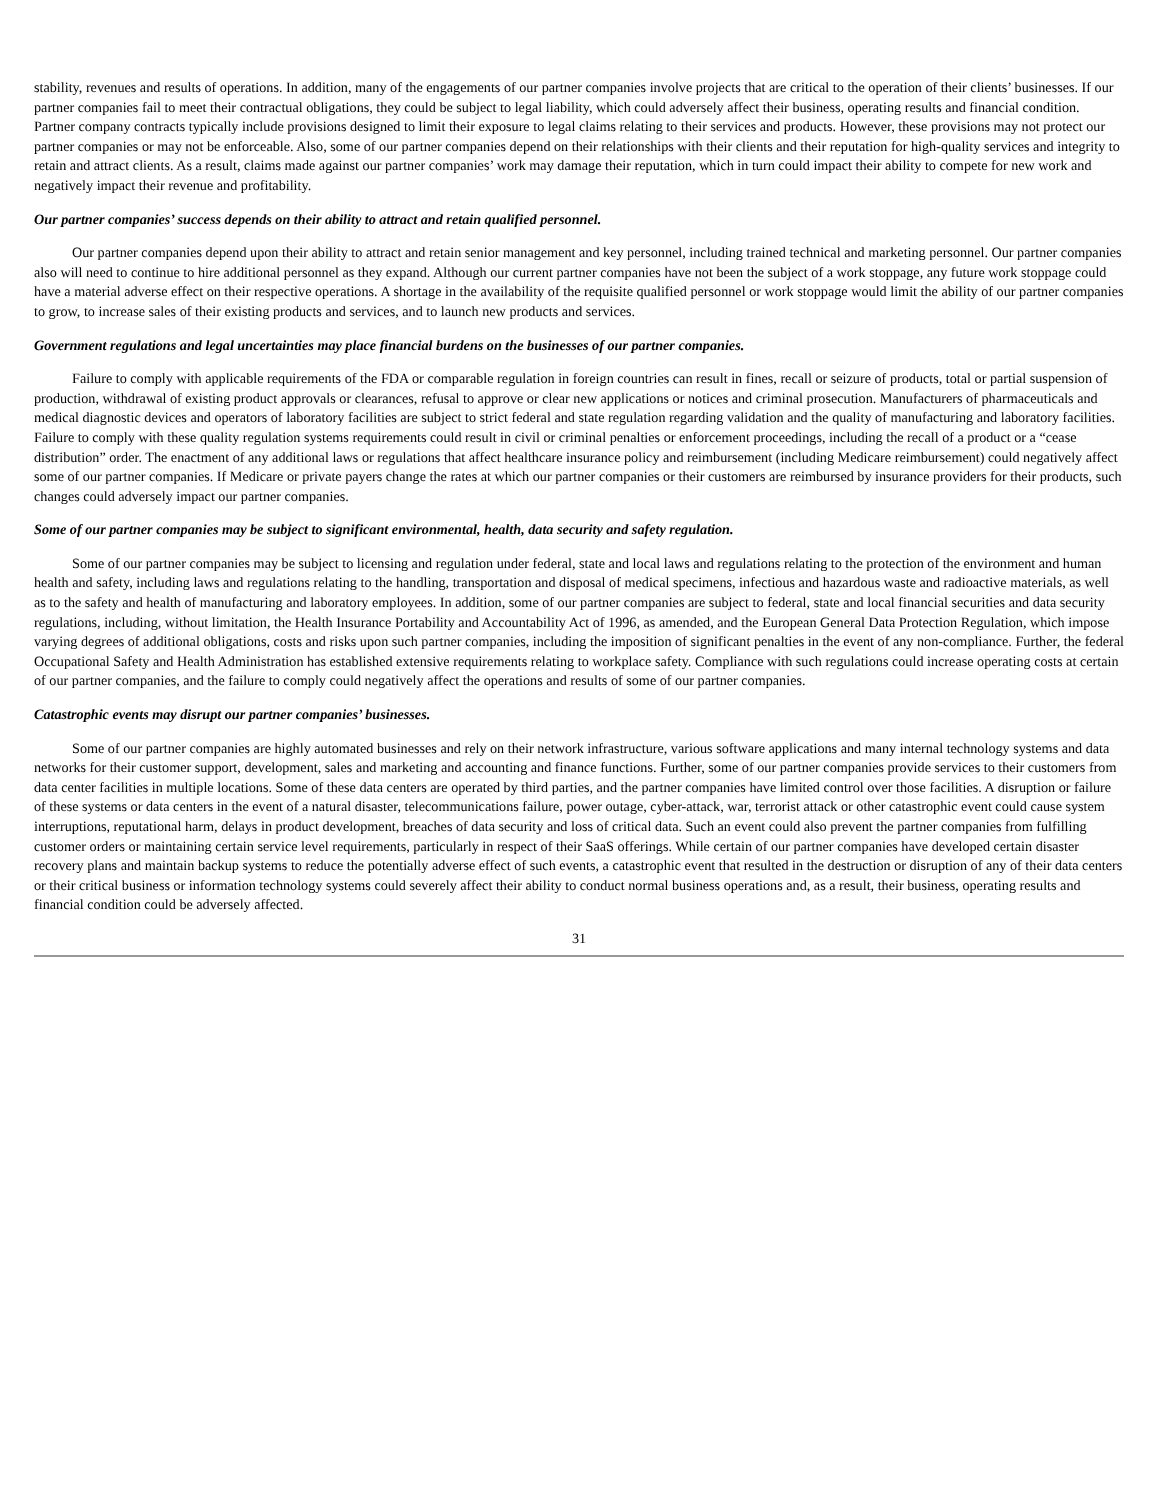stability, revenues and results of operations. In addition, many of the engagements of our partner companies involve projects that are critical to the operation of their clients’ businesses. If our partner companies fail to meet their contractual obligations, they could be subject to legal liability, which could adversely affect their business, operating results and financial condition. Partner company contracts typically include provisions designed to limit their exposure to legal claims relating to their services and products. However, these provisions may not protect our partner companies or may not be enforceable. Also, some of our partner companies depend on their relationships with their clients and their reputation for high-quality services and integrity to retain and attract clients. As a result, claims made against our partner companies’ work may damage their reputation, which in turn could impact their ability to compete for new work and negatively impact their revenue and profitability.
Our partner companies’ success depends on their ability to attract and retain qualified personnel.
Our partner companies depend upon their ability to attract and retain senior management and key personnel, including trained technical and marketing personnel. Our partner companies also will need to continue to hire additional personnel as they expand. Although our current partner companies have not been the subject of a work stoppage, any future work stoppage could have a material adverse effect on their respective operations. A shortage in the availability of the requisite qualified personnel or work stoppage would limit the ability of our partner companies to grow, to increase sales of their existing products and services, and to launch new products and services.
Government regulations and legal uncertainties may place financial burdens on the businesses of our partner companies.
Failure to comply with applicable requirements of the FDA or comparable regulation in foreign countries can result in fines, recall or seizure of products, total or partial suspension of production, withdrawal of existing product approvals or clearances, refusal to approve or clear new applications or notices and criminal prosecution. Manufacturers of pharmaceuticals and medical diagnostic devices and operators of laboratory facilities are subject to strict federal and state regulation regarding validation and the quality of manufacturing and laboratory facilities. Failure to comply with these quality regulation systems requirements could result in civil or criminal penalties or enforcement proceedings, including the recall of a product or a “cease distribution” order. The enactment of any additional laws or regulations that affect healthcare insurance policy and reimbursement (including Medicare reimbursement) could negatively affect some of our partner companies. If Medicare or private payers change the rates at which our partner companies or their customers are reimbursed by insurance providers for their products, such changes could adversely impact our partner companies.
Some of our partner companies may be subject to significant environmental, health, data security and safety regulation.
Some of our partner companies may be subject to licensing and regulation under federal, state and local laws and regulations relating to the protection of the environment and human health and safety, including laws and regulations relating to the handling, transportation and disposal of medical specimens, infectious and hazardous waste and radioactive materials, as well as to the safety and health of manufacturing and laboratory employees. In addition, some of our partner companies are subject to federal, state and local financial securities and data security regulations, including, without limitation, the Health Insurance Portability and Accountability Act of 1996, as amended, and the European General Data Protection Regulation, which impose varying degrees of additional obligations, costs and risks upon such partner companies, including the imposition of significant penalties in the event of any non-compliance. Further, the federal Occupational Safety and Health Administration has established extensive requirements relating to workplace safety. Compliance with such regulations could increase operating costs at certain of our partner companies, and the failure to comply could negatively affect the operations and results of some of our partner companies.
Catastrophic events may disrupt our partner companies’ businesses.
Some of our partner companies are highly automated businesses and rely on their network infrastructure, various software applications and many internal technology systems and data networks for their customer support, development, sales and marketing and accounting and finance functions. Further, some of our partner companies provide services to their customers from data center facilities in multiple locations. Some of these data centers are operated by third parties, and the partner companies have limited control over those facilities. A disruption or failure of these systems or data centers in the event of a natural disaster, telecommunications failure, power outage, cyber-attack, war, terrorist attack or other catastrophic event could cause system interruptions, reputational harm, delays in product development, breaches of data security and loss of critical data. Such an event could also prevent the partner companies from fulfilling customer orders or maintaining certain service level requirements, particularly in respect of their SaaS offerings. While certain of our partner companies have developed certain disaster recovery plans and maintain backup systems to reduce the potentially adverse effect of such events, a catastrophic event that resulted in the destruction or disruption of any of their data centers or their critical business or information technology systems could severely affect their ability to conduct normal business operations and, as a result, their business, operating results and financial condition could be adversely affected.
31